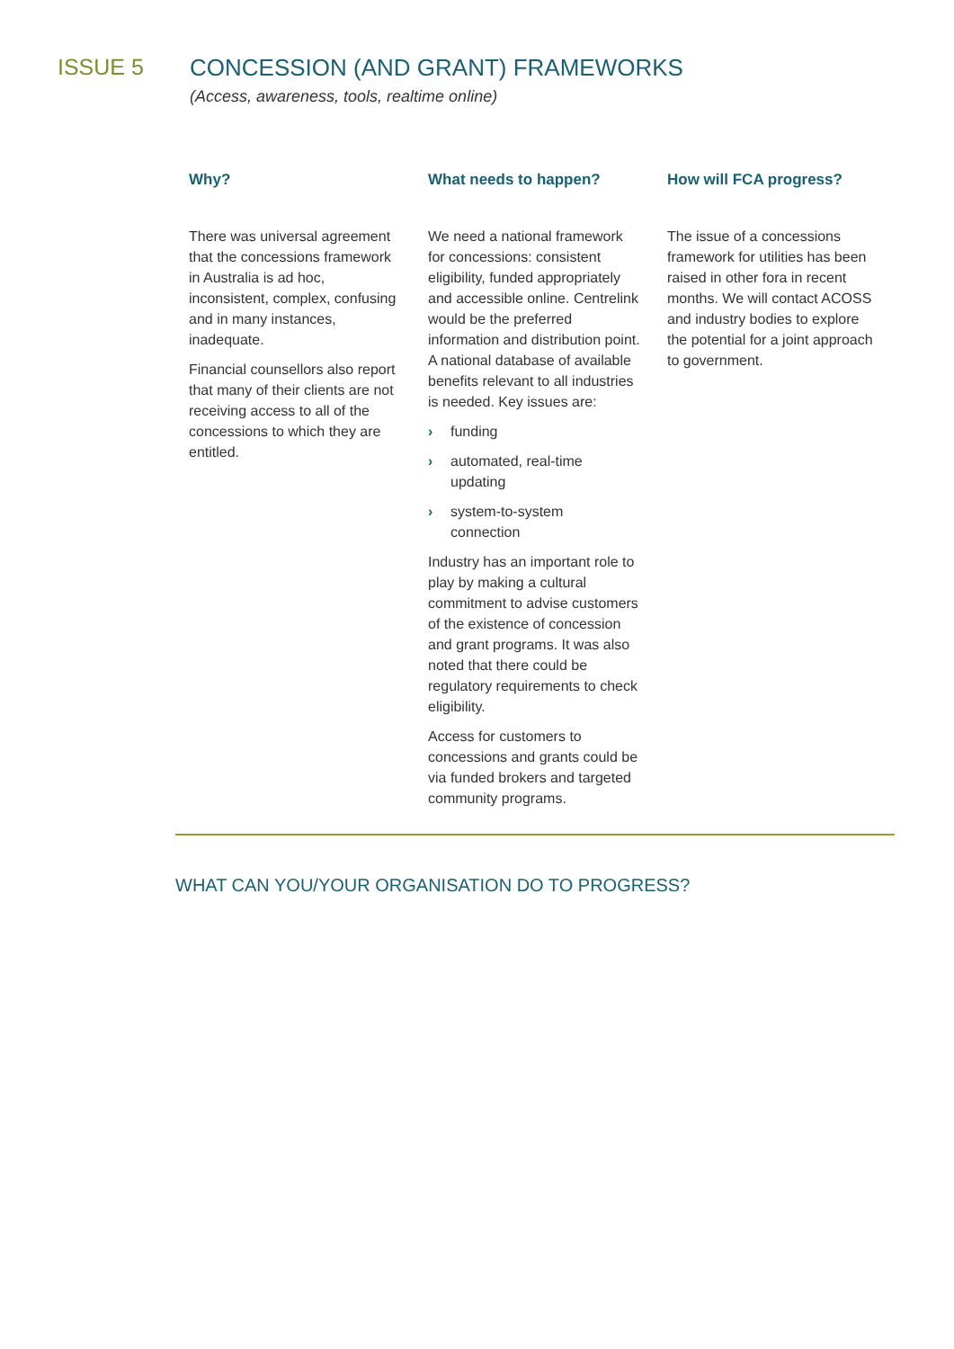ISSUE 5 CONCESSION (AND GRANT) FRAMEWORKS
(Access, awareness, tools, realtime online)
Why?
There was universal agreement that the concessions framework in Australia is ad hoc, inconsistent, complex, confusing and in many instances, inadequate.
Financial counsellors also report that many of their clients are not receiving access to all of the concessions to which they are entitled.
What needs to happen?
We need a national framework for concessions: consistent eligibility, funded appropriately and accessible online. Centrelink would be the preferred information and distribution point. A national database of available benefits relevant to all industries is needed. Key issues are:
› funding
› automated, real-time updating
› system-to-system connection
Industry has an important role to play by making a cultural commitment to advise customers of the existence of concession and grant programs. It was also noted that there could be regulatory requirements to check eligibility.
Access for customers to concessions and grants could be via funded brokers and targeted community programs.
How will FCA progress?
The issue of a concessions framework for utilities has been raised in other fora in recent months. We will contact ACOSS and industry bodies to explore the potential for a joint approach to government.
WHAT CAN YOU/YOUR ORGANISATION DO TO PROGRESS?